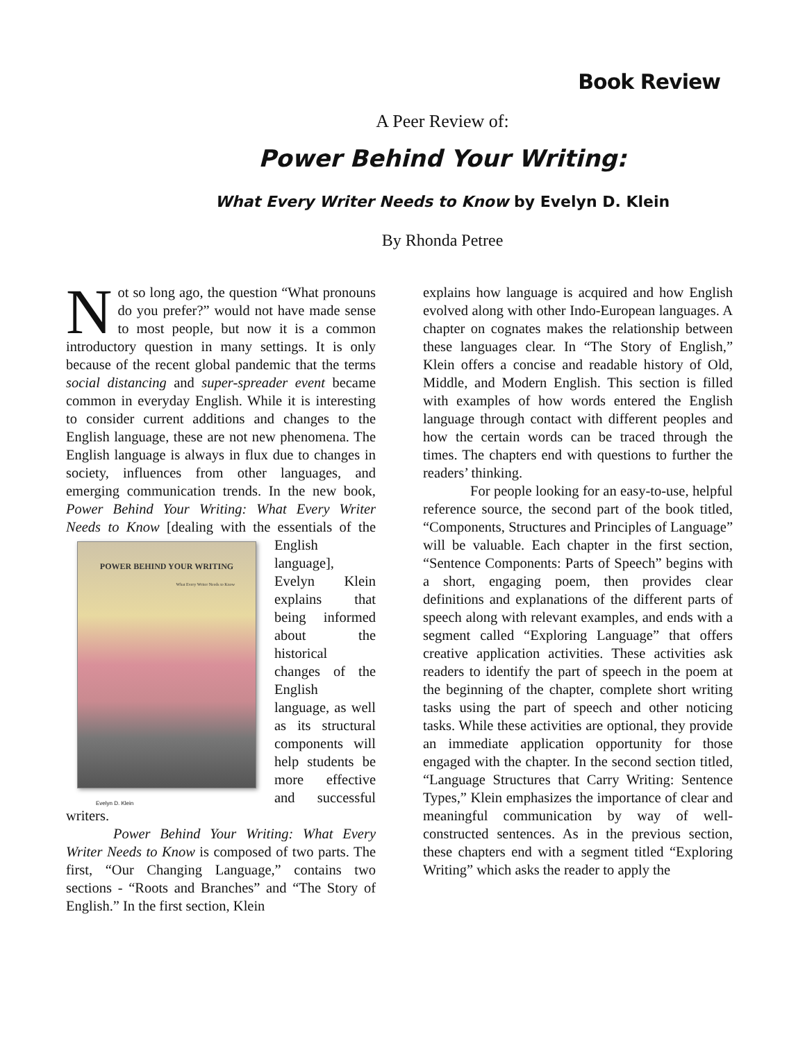Book Review
A Peer Review of:
Power Behind Your Writing:
What Every Writer Needs to Know by Evelyn D. Klein
By Rhonda Petree
Not so long ago, the question “What pronouns do you prefer?” would not have made sense to most people, but now it is a common introductory question in many settings. It is only because of the recent global pandemic that the terms social distancing and super-spreader event became common in everyday English. While it is interesting to consider current additions and changes to the English language, these are not new phenomena. The English language is always in flux due to changes in society, influences from other languages, and emerging communication trends. In the new book, Power Behind Your Writing: What Every Writer Needs to Know [dealing with the essentials of the POWER BEHIND YOUR WRITING
What Every Writer Needs to Know
Evelyn D. Klein English language], Evelyn Klein explains that being informed about the historical changes of the English language, as well as its structural components will help students be more effective and successful writers.
Power Behind Your Writing: What Every Writer Needs to Know is composed of two parts. The first, “Our Changing Language,” contains two sections - “Roots and Branches” and “The Story of English.” In the first section, Klein
explains how language is acquired and how English evolved along with other Indo-European languages. A chapter on cognates makes the relationship between these languages clear. In “The Story of English,” Klein offers a concise and readable history of Old, Middle, and Modern English. This section is filled with examples of how words entered the English language through contact with different peoples and how the certain words can be traced through the times. The chapters end with questions to further the readers’ thinking.
For people looking for an easy-to-use, helpful reference source, the second part of the book titled, “Components, Structures and Principles of Language” will be valuable. Each chapter in the first section, “Sentence Components: Parts of Speech” begins with a short, engaging poem, then provides clear definitions and explanations of the different parts of speech along with relevant examples, and ends with a segment called “Exploring Language” that offers creative application activities. These activities ask readers to identify the part of speech in the poem at the beginning of the chapter, complete short writing tasks using the part of speech and other noticing tasks. While these activities are optional, they provide an immediate application opportunity for those engaged with the chapter. In the second section titled, “Language Structures that Carry Writing: Sentence Types,” Klein emphasizes the importance of clear and meaningful communication by way of well-constructed sentences. As in the previous section, these chapters end with a segment titled “Exploring Writing” which asks the reader to apply the